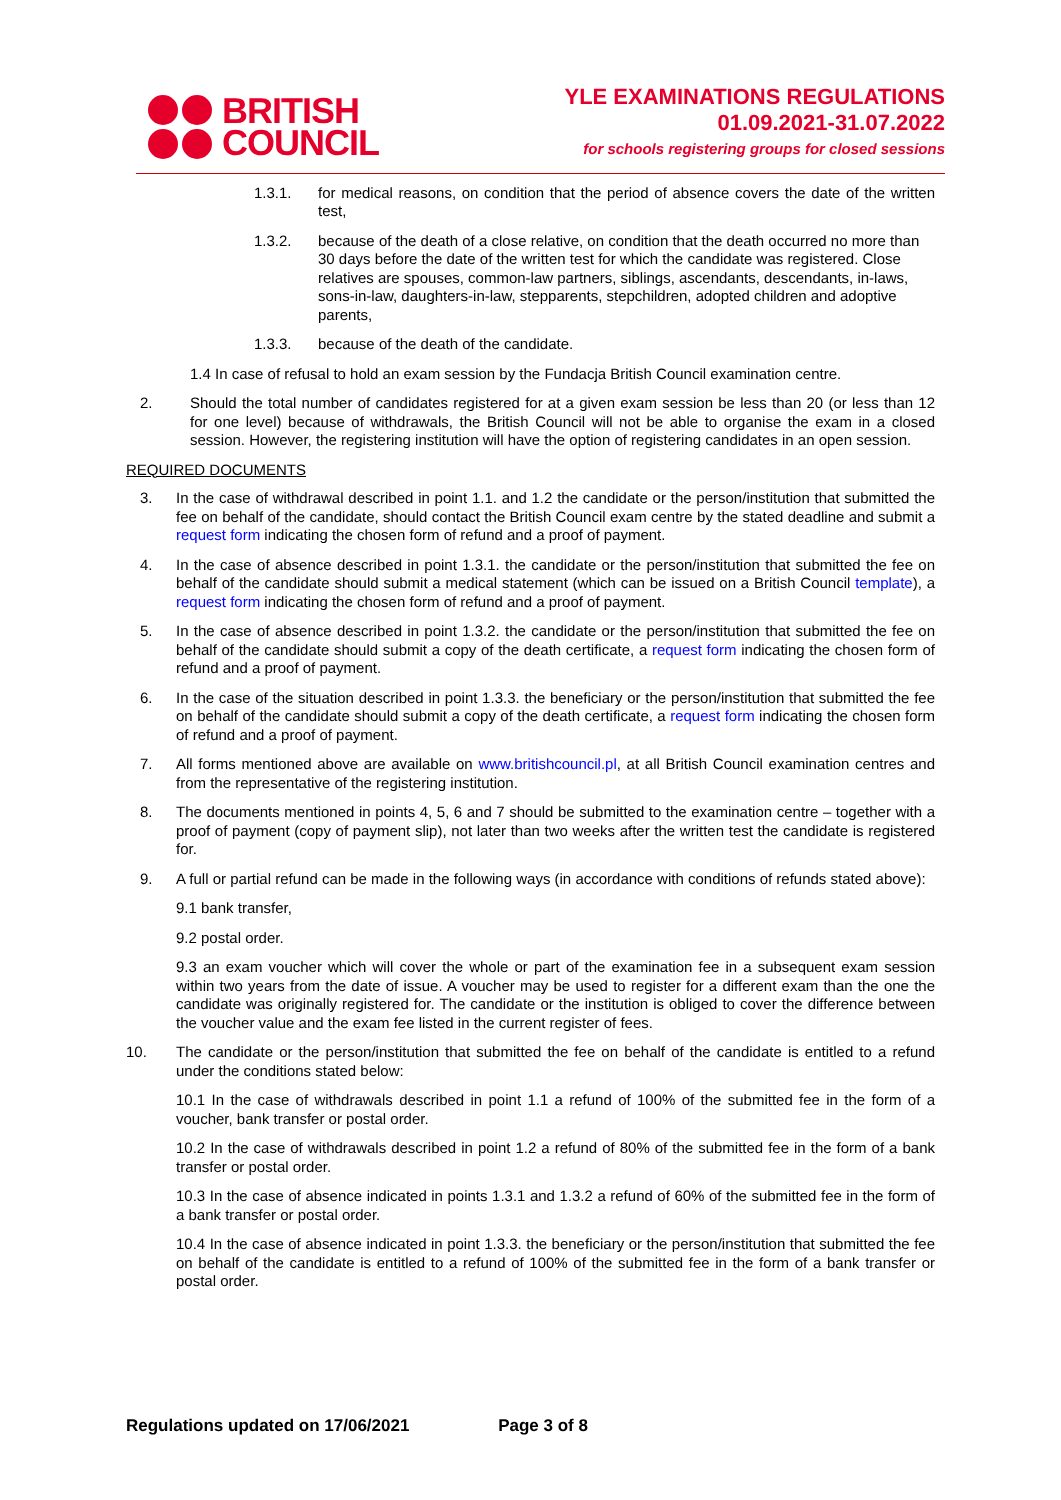BRITISH
COUNCIL
YLE EXAMINATIONS REGULATIONS
01.09.2021-31.07.2022
for schools registering groups for closed sessions
1.3.1. for medical reasons, on condition that the period of absence covers the date of the written test,
1.3.2. because of the death of a close relative, on condition that the death occurred no more than 30 days before the date of the written test for which the candidate was registered. Close relatives are spouses, common-law partners, siblings, ascendants, descendants, in-laws, sons-in-law, daughters-in-law, stepparents, stepchildren, adopted children and adoptive parents,
1.3.3. because of the death of the candidate.
1.4 In case of refusal to hold an exam session by the Fundacja British Council examination centre.
2. Should the total number of candidates registered for at a given exam session be less than 20 (or less than 12 for one level) because of withdrawals, the British Council will not be able to organise the exam in a closed session. However, the registering institution will have the option of registering candidates in an open session.
REQUIRED DOCUMENTS
3. In the case of withdrawal described in point 1.1. and 1.2 the candidate or the person/institution that submitted the fee on behalf of the candidate, should contact the British Council exam centre by the stated deadline and submit a request form indicating the chosen form of refund and a proof of payment.
4. In the case of absence described in point 1.3.1. the candidate or the person/institution that submitted the fee on behalf of the candidate should submit a medical statement (which can be issued on a British Council template), a request form indicating the chosen form of refund and a proof of payment.
5. In the case of absence described in point 1.3.2. the candidate or the person/institution that submitted the fee on behalf of the candidate should submit a copy of the death certificate, a request form indicating the chosen form of refund and a proof of payment.
6. In the case of the situation described in point 1.3.3. the beneficiary or the person/institution that submitted the fee on behalf of the candidate should submit a copy of the death certificate, a request form indicating the chosen form of refund and a proof of payment.
7. All forms mentioned above are available on www.britishcouncil.pl, at all British Council examination centres and from the representative of the registering institution.
8. The documents mentioned in points 4, 5, 6 and 7 should be submitted to the examination centre – together with a proof of payment (copy of payment slip), not later than two weeks after the written test the candidate is registered for.
9. A full or partial refund can be made in the following ways (in accordance with conditions of refunds stated above):
9.1 bank transfer,
9.2 postal order.
9.3 an exam voucher which will cover the whole or part of the examination fee in a subsequent exam session within two years from the date of issue. A voucher may be used to register for a different exam than the one the candidate was originally registered for. The candidate or the institution is obliged to cover the difference between the voucher value and the exam fee listed in the current register of fees.
10. The candidate or the person/institution that submitted the fee on behalf of the candidate is entitled to a refund under the conditions stated below:
10.1 In the case of withdrawals described in point 1.1 a refund of 100% of the submitted fee in the form of a voucher, bank transfer or postal order.
10.2 In the case of withdrawals described in point 1.2 a refund of 80% of the submitted fee in the form of a bank transfer or postal order.
10.3 In the case of absence indicated in points 1.3.1 and 1.3.2 a refund of 60% of the submitted fee in the form of a bank transfer or postal order.
10.4 In the case of absence indicated in point 1.3.3. the beneficiary or the person/institution that submitted the fee on behalf of the candidate is entitled to a refund of 100% of the submitted fee in the form of a bank transfer or postal order.
Regulations updated on 17/06/2021 Page 3 of 8